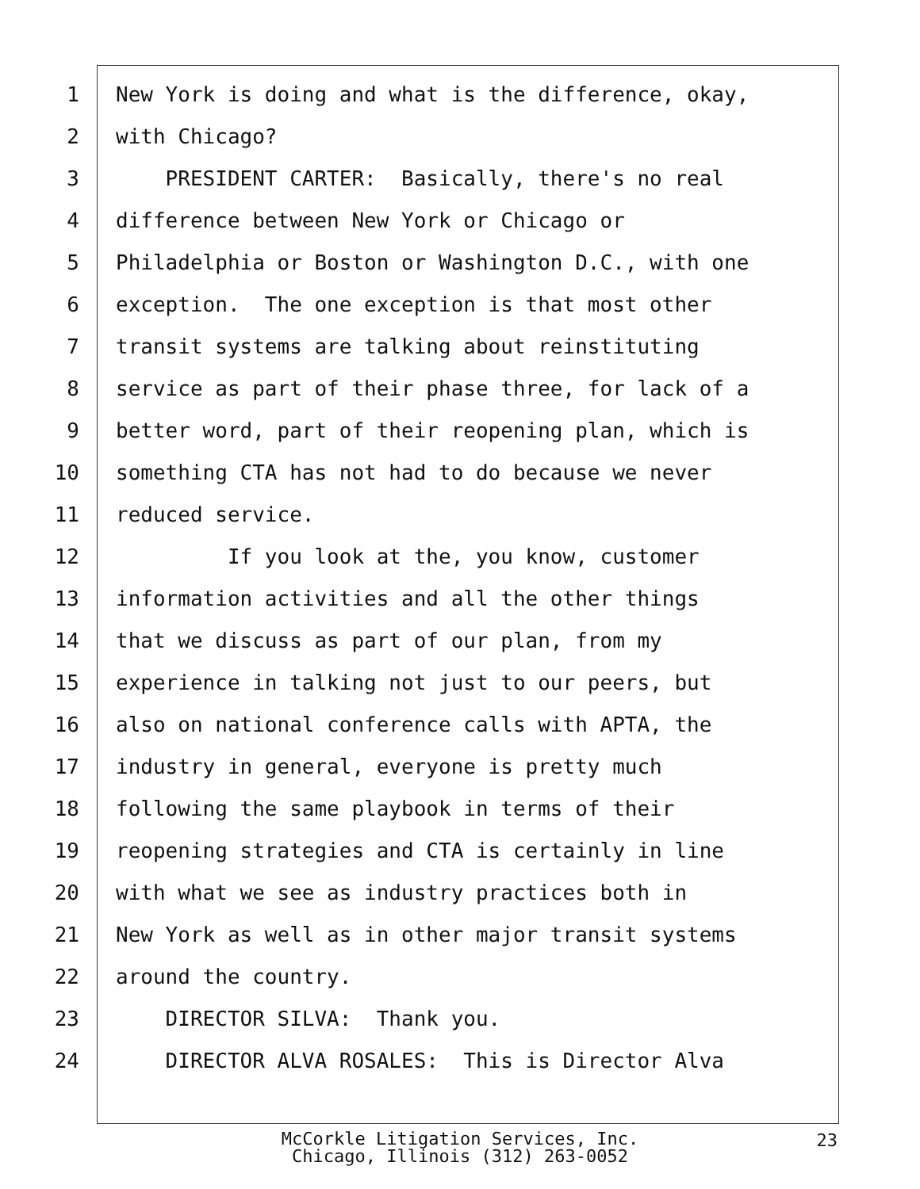1 New York is doing and what is the difference, okay,
2 with Chicago?
3 PRESIDENT CARTER: Basically, there's no real
4 difference between New York or Chicago or
5 Philadelphia or Boston or Washington D.C., with one
6 exception. The one exception is that most other
7 transit systems are talking about reinstituting
8 service as part of their phase three, for lack of a
9 better word, part of their reopening plan, which is
10 something CTA has not had to do because we never
11 reduced service.
12 If you look at the, you know, customer
13 information activities and all the other things
14 that we discuss as part of our plan, from my
15 experience in talking not just to our peers, but
16 also on national conference calls with APTA, the
17 industry in general, everyone is pretty much
18 following the same playbook in terms of their
19 reopening strategies and CTA is certainly in line
20 with what we see as industry practices both in
21 New York as well as in other major transit systems
22 around the country.
23 DIRECTOR SILVA: Thank you.
24 DIRECTOR ALVA ROSALES: This is Director Alva
McCorkle Litigation Services, Inc.
Chicago, Illinois (312) 263-0052
23